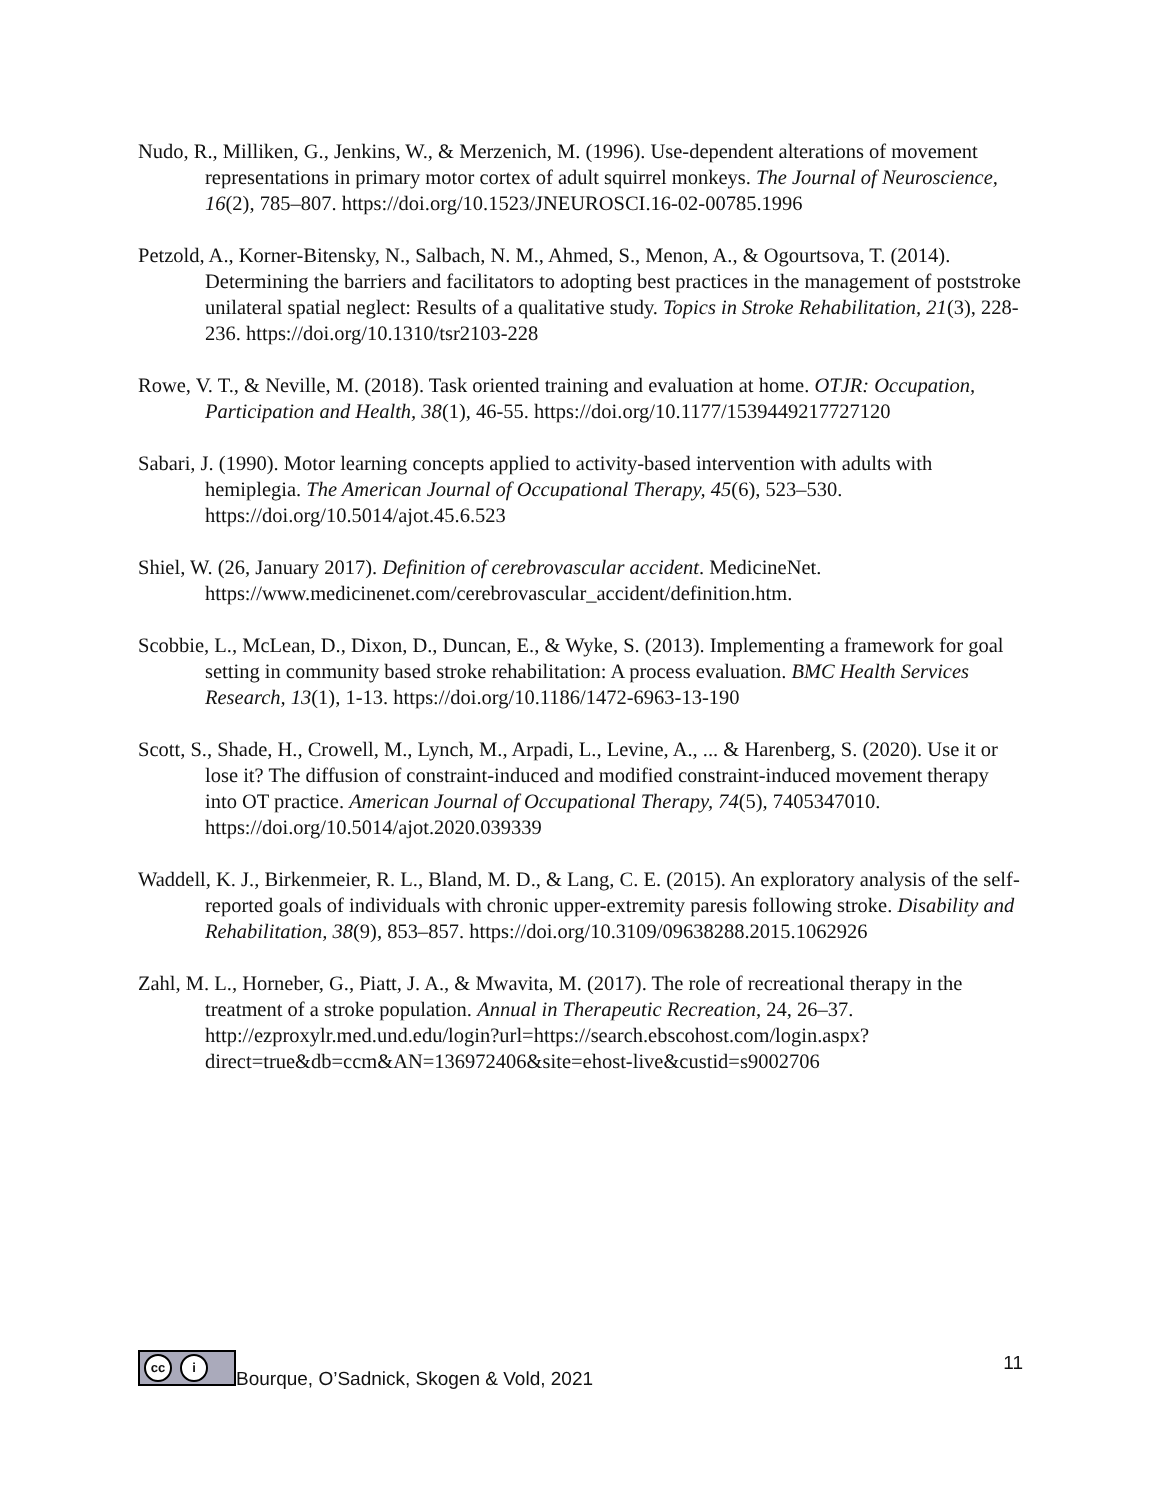Nudo, R., Milliken, G., Jenkins, W., & Merzenich, M. (1996). Use-dependent alterations of movement representations in primary motor cortex of adult squirrel monkeys. The Journal of Neuroscience, 16(2), 785–807. https://doi.org/10.1523/JNEUROSCI.16-02-00785.1996
Petzold, A., Korner-Bitensky, N., Salbach, N. M., Ahmed, S., Menon, A., & Ogourtsova, T. (2014). Determining the barriers and facilitators to adopting best practices in the management of poststroke unilateral spatial neglect: Results of a qualitative study. Topics in Stroke Rehabilitation, 21(3), 228-236. https://doi.org/10.1310/tsr2103-228
Rowe, V. T., & Neville, M. (2018). Task oriented training and evaluation at home. OTJR: Occupation, Participation and Health, 38(1), 46-55. https://doi.org/10.1177/1539449217727120
Sabari, J. (1990). Motor learning concepts applied to activity-based intervention with adults with hemiplegia. The American Journal of Occupational Therapy, 45(6), 523–530. https://doi.org/10.5014/ajot.45.6.523
Shiel, W. (26, January 2017). Definition of cerebrovascular accident. MedicineNet. https://www.medicinenet.com/cerebrovascular_accident/definition.htm.
Scobbie, L., McLean, D., Dixon, D., Duncan, E., & Wyke, S. (2013). Implementing a framework for goal setting in community based stroke rehabilitation: A process evaluation. BMC Health Services Research, 13(1), 1-13. https://doi.org/10.1186/1472-6963-13-190
Scott, S., Shade, H., Crowell, M., Lynch, M., Arpadi, L., Levine, A., ... & Harenberg, S. (2020). Use it or lose it? The diffusion of constraint-induced and modified constraint-induced movement therapy into OT practice. American Journal of Occupational Therapy, 74(5), 7405347010. https://doi.org/10.5014/ajot.2020.039339
Waddell, K. J., Birkenmeier, R. L., Bland, M. D., & Lang, C. E. (2015). An exploratory analysis of the self-reported goals of individuals with chronic upper-extremity paresis following stroke. Disability and Rehabilitation, 38(9), 853–857. https://doi.org/10.3109/09638288.2015.1062926
Zahl, M. L., Horneber, G., Piatt, J. A., & Mwavita, M. (2017). The role of recreational therapy in the treatment of a stroke population. Annual in Therapeutic Recreation, 24, 26–37. http://ezproxylr.med.und.edu/login?url=https://search.ebscohost.com/login.aspx?direct=true&db=ccm&AN=136972406&site=ehost-live&custid=s9002706
cc i
Bourque, O’Sadnick, Skogen & Vold, 2021
11